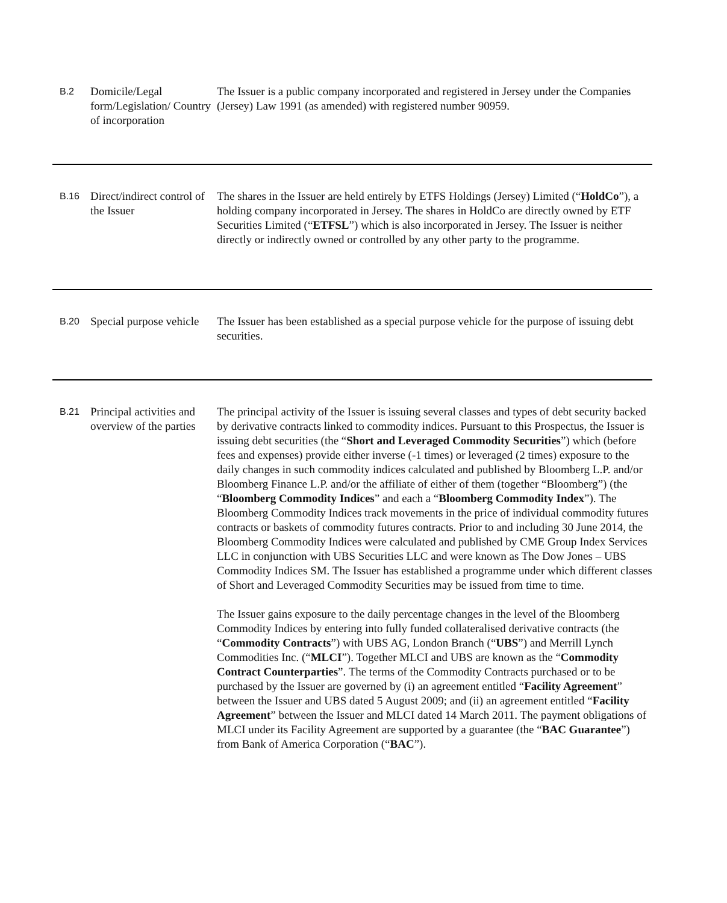| B.2 | Domicile/Legal form/Legislation/ Country of incorporation | The Issuer is a public company incorporated and registered in Jersey under the Companies (Jersey) Law 1991 (as amended) with registered number 90959. |
| B.16 | Direct/indirect control of the Issuer | The shares in the Issuer are held entirely by ETFS Holdings (Jersey) Limited (“ HoldCo ”), a holding company incorporated in Jersey. The shares in HoldCo are directly owned by ETF Securities Limited (“ ETFSL ”) which is also incorporated in Jersey. The Issuer is neither directly or indirectly owned or controlled by any other party to the programme. |
| B.20 | Special purpose vehicle | The Issuer has been established as a special purpose vehicle for the purpose of issuing debt securities. |
| B.21 | Principal activities and overview of the parties | The principal activity of the Issuer is issuing several classes and types of debt security backed by derivative contracts linked to commodity indices. Pursuant to this Prospectus, the Issuer is issuing debt securities (the “ Short and Leveraged Commodity Securities ”) which (before fees and expenses) provide either inverse (-1 times) or leveraged (2 times) exposure to the daily changes in such commodity indices calculated and published by Bloomberg L.P. and/or Bloomberg Finance L.P. and/or the affiliate of either of them (together “Bloomberg”) (the “ Bloomberg Commodity Indices ” and each a “ Bloomberg Commodity Index ”). The Bloomberg Commodity Indices track movements in the price of individual commodity futures contracts or baskets of commodity futures contracts. Prior to and including 30 June 2014, the Bloomberg Commodity Indices were calculated and published by CME Group Index Services LLC in conjunction with UBS Securities LLC and were known as The Dow Jones – UBS Commodity Indices SM. The Issuer has established a programme under which different classes of Short and Leveraged Commodity Securities may be issued from time to time. The Issuer gains exposure to the daily percentage changes in the level of the Bloomberg Commodity Indices by entering into fully funded collateralised derivative contracts (the “ Commodity Contracts ”) with UBS AG, London Branch (“ UBS ”) and Merrill Lynch Commodities Inc. (“ MLCI ”). Together MLCI and UBS are known as the “ Commodity Contract Counterparties ”. The terms of the Commodity Contracts purchased or to be purchased by the Issuer are governed by (i) an agreement entitled “ Facility Agreement ” between the Issuer and UBS dated 5 August 2009; and (ii) an agreement entitled “ Facility Agreement ” between the Issuer and MLCI dated 14 March 2011. The payment obligations of MLCI under its Facility Agreement are supported by a guarantee (the “ BAC Guarantee ”) from Bank of America Corporation (“ BAC ”). |